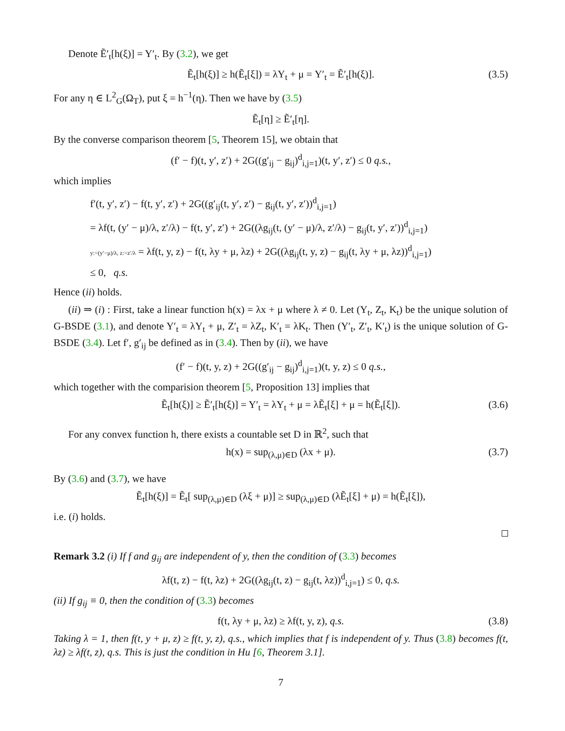Denote Ẽ′<sub>t</sub>[h(ξ)] = Y′<sub>t</sub>. By (3.2), we get
Ẽ<sub>t</sub>[h(ξ)] ≥ h(Ẽ<sub>t</sub>[ξ]) = λY<sub>t</sub> + μ = Y′<sub>t</sub> = Ẽ′<sub>t</sub>[h(ξ)]. (3.5)
For any η ∈ L<sup>2</sup><sub>G</sub>(Ω<sub>T</sub>), put ξ = h<sup>−1</sup>(η). Then we have by (3.5)
Ẽ<sub>t</sub>[η] ≥ Ẽ′<sub>t</sub>[η].
By the converse comparison theorem [5, Theorem 15], we obtain that
(f′ − f)(t, y′, z′) + 2G((g′<sub>ij</sub> − g<sub>ij</sub>)<sup>d</sup><sub>i,j=1</sub>)(t, y′, z′) ≤ 0 q.s.,
which implies
f′(t, y′, z′) − f(t, y′, z′) + 2G((g′<sub>ij</sub>(t, y′, z′) − g<sub>ij</sub>(t, y′, z′))<sup>d</sup><sub>i,j=1</sub>)
= λf(t, (y′ − μ)/λ, z′/λ) − f(t, y′, z′) + 2G((λg<sub>ij</sub>(t, (y′ − μ)/λ, z′/λ) − g<sub>ij</sub>(t, y′, z′))<sup>d</sup><sub>i,j=1</sub>)
y:=(y′−μ)/λ, z:=z′/λ = λf(t, y, z) − f(t, λy + μ, λz) + 2G((λg<sub>ij</sub>(t, y, z) − g<sub>ij</sub>(t, λy + μ, λz))<sup>d</sup><sub>i,j=1</sub>)
≤ 0, q.s.
Hence (ii) holds.
(ii) ⇒ (i) : First, take a linear function h(x) = λx + μ where λ ≠ 0. Let (Y<sub>t</sub>, Z<sub>t</sub>, K<sub>t</sub>) be the unique solution of G-BSDE (3.1), and denote Y′<sub>t</sub> = λY<sub>t</sub> + μ, Z′<sub>t</sub> = λZ<sub>t</sub>, K′<sub>t</sub> = λK<sub>t</sub>. Then (Y′<sub>t</sub>, Z′<sub>t</sub>, K′<sub>t</sub>) is the unique solution of G-BSDE (3.4). Let f′, g′<sub>ij</sub> be defined as in (3.4). Then by (ii), we have
(f′ − f)(t, y, z) + 2G((g′<sub>ij</sub> − g<sub>ij</sub>)<sup>d</sup><sub>i,j=1</sub>)(t, y, z) ≤ 0 q.s.,
which together with the comparision theorem [5, Proposition 13] implies that
Ẽ<sub>t</sub>[h(ξ)] ≥ Ẽ′<sub>t</sub>[h(ξ)] = Y′<sub>t</sub> = λY<sub>t</sub> + μ = λẼ<sub>t</sub>[ξ] + μ = h(Ẽ<sub>t</sub>[ξ]). (3.6)
For any convex function h, there exists a countable set D in ℝ<sup>2</sup>, such that
h(x) = sup<sub>(λ,μ)∈D</sub> (λx + μ). (3.7)
By (3.6) and (3.7), we have
Ẽ<sub>t</sub>[h(ξ)] = Ẽ<sub>t</sub>[ sup<sub>(λ,μ)∈D</sub> (λξ + μ)] ≥ sup<sub>(λ,μ)∈D</sub> (λẼ<sub>t</sub>[ξ] + μ) = h(Ẽ<sub>t</sub>[ξ]),
i.e. (i) holds.
Remark 3.2 (i) If f and g<sub>ij</sub> are independent of y, then the condition of (3.3) becomes
λf(t, z) − f(t, λz) + 2G((λg<sub>ij</sub>(t, z) − g<sub>ij</sub>(t, λz))<sup>d</sup><sub>i,j=1</sub>) ≤ 0, q.s.
(ii) If g<sub>ij</sub> ≡ 0, then the condition of (3.3) becomes
f(t, λy + μ, λz) ≥ λf(t, y, z), q.s. (3.8)
Taking λ = 1, then f(t, y + μ, z) ≥ f(t, y, z), q.s., which implies that f is independent of y. Thus (3.8) becomes f(t, λz) ≥ λf(t, z), q.s. This is just the condition in Hu [6, Theorem 3.1].
7